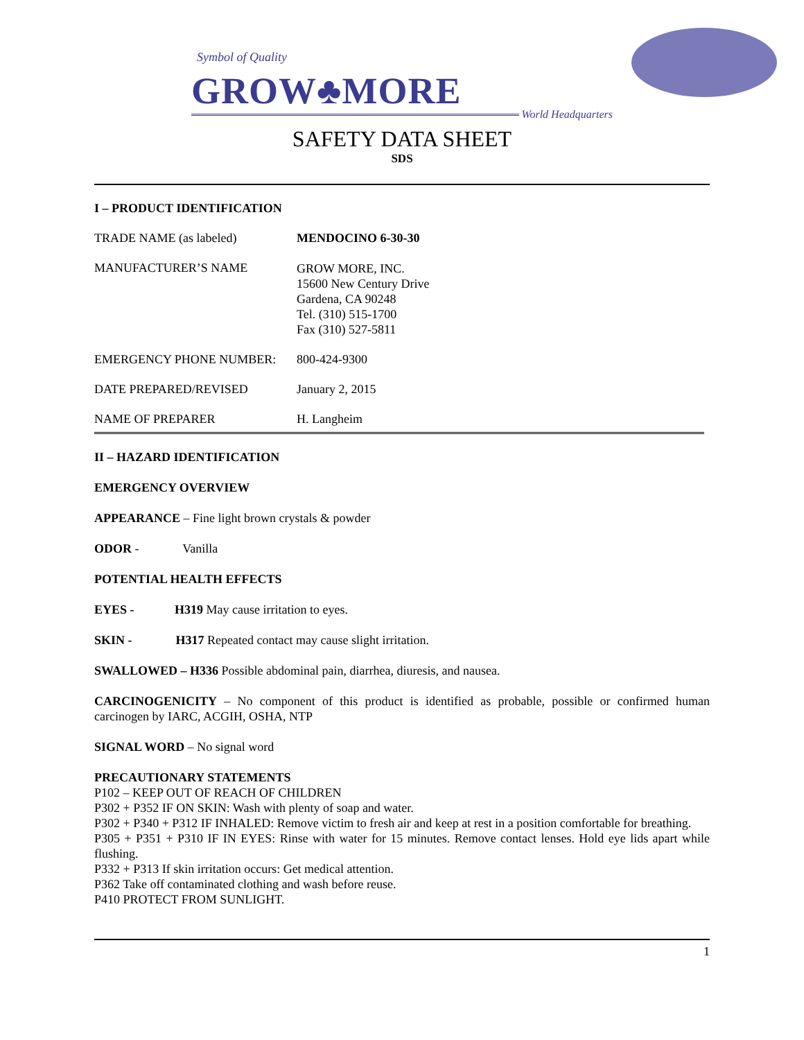Symbol of Quality
GROW♣MORE
World Headquarters
SAFETY DATA SHEET
SDS
I – PRODUCT IDENTIFICATION
TRADE NAME (as labeled) MENDOCINO 6-30-30
MANUFACTURER’S NAME
GROW MORE, INC.
15600 New Century Drive
Gardena, CA 90248
Tel. (310) 515-1700
Fax (310) 527-5811
EMERGENCY PHONE NUMBER: 800-424-9300
DATE PREPARED/REVISED January 2, 2015
NAME OF PREPARER H. Langheim
II – HAZARD IDENTIFICATION
EMERGENCY OVERVIEW
APPEARANCE – Fine light brown crystals & powder
ODOR - Vanilla
POTENTIAL HEALTH EFFECTS
EYES - H319 May cause irritation to eyes.
SKIN - H317 Repeated contact may cause slight irritation.
SWALLOWED – H336 Possible abdominal pain, diarrhea, diuresis, and nausea.
CARCINOGENICITY – No component of this product is identified as probable, possible or confirmed human carcinogen by IARC, ACGIH, OSHA, NTP
SIGNAL WORD – No signal word
PRECAUTIONARY STATEMENTS
P102 – KEEP OUT OF REACH OF CHILDREN
P302 + P352 IF ON SKIN: Wash with plenty of soap and water.
P302 + P340 + P312 IF INHALED: Remove victim to fresh air and keep at rest in a position comfortable for breathing.
P305 + P351 + P310 IF IN EYES: Rinse with water for 15 minutes. Remove contact lenses. Hold eye lids apart while flushing.
P332 + P313 If skin irritation occurs: Get medical attention.
P362 Take off contaminated clothing and wash before reuse.
P410 PROTECT FROM SUNLIGHT.
1